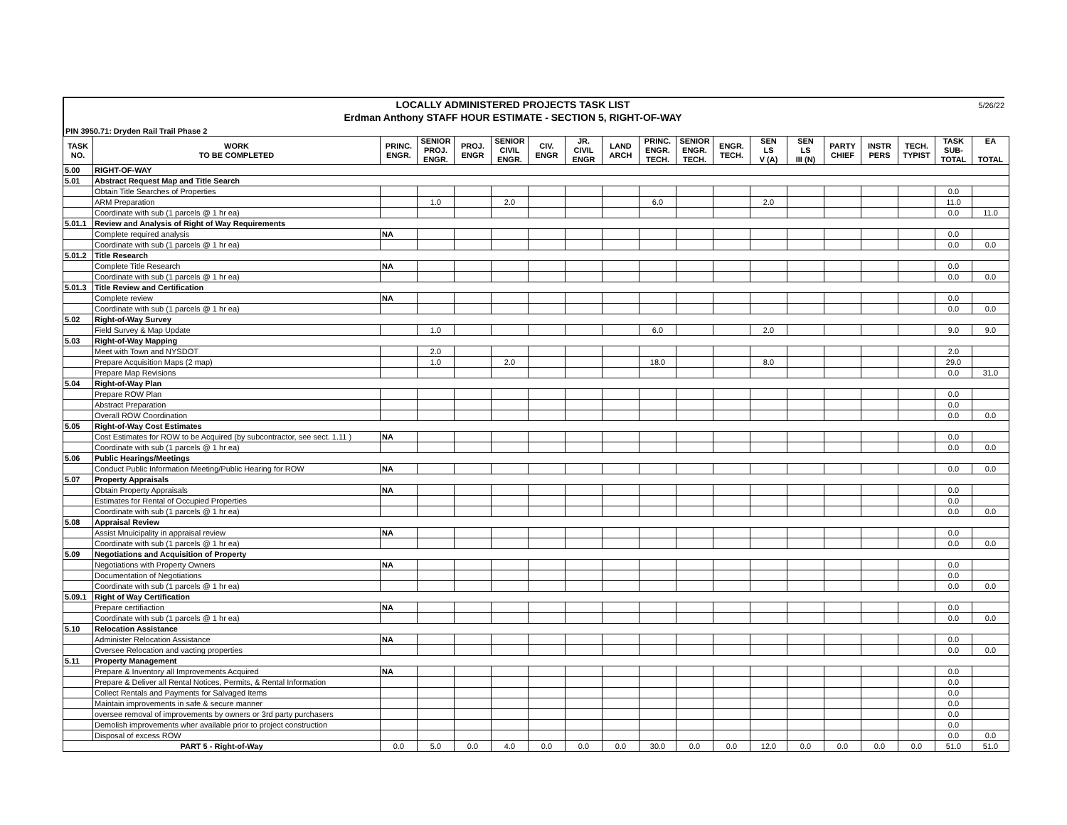LOCALLY ADMINISTERED PROJECTS TASK LIST
Erdman Anthony STAFF HOUR ESTIMATE - SECTION 5, RIGHT-OF-WAY
5/26/22
PIN 3950.71: Dryden Rail Trail Phase 2
| TASK NO. | WORK TO BE COMPLETED | PRINC. ENGR. | SENIOR PROJ. ENGR. | PROJ. ENGR | SENIOR CIVIL ENGR. | CIV. ENGR | JR. CIVIL ENGR | LAND ARCH | PRINC. ENGR. TECH. | SENIOR ENGR. TECH. | ENGR. TECH. | SEN LS V (A) | SEN LS III (N) | PARTY CHIEF | INSTR PERS | TECH. TYPIST | TASK SUB- TOTAL | EA TOTAL |
| --- | --- | --- | --- | --- | --- | --- | --- | --- | --- | --- | --- | --- | --- | --- | --- | --- | --- | --- |
| 5.00 | RIGHT-OF-WAY | | | | | | | | | | | | | | | | | |
| 5.01 | Abstract Request Map and Title Search | | | | | | | | | | | | | | | | | |
| | Obtain Title Searches of Properties | | | | | | | | | | | | | | | | 0.0 | |
| | ARM Preparation | | 1.0 | | 2.0 | | | | 6.0 | | | 2.0 | | | | | 11.0 | |
| | Coordinate with sub (1 parcels @ 1 hr ea) | | | | | | | | | | | | | | | | 0.0 | 11.0 |
| 5.01.1 | Review and Analysis of Right of Way Requirements | | | | | | | | | | | | | | | | | |
| | Complete required analysis | NA | | | | | | | | | | | | | | | 0.0 | |
| | Coordinate with sub (1 parcels @ 1 hr ea) | | | | | | | | | | | | | | | | 0.0 | 0.0 |
| 5.01.2 | Title Research | | | | | | | | | | | | | | | | | |
| | Complete Title Research | NA | | | | | | | | | | | | | | | 0.0 | |
| | Coordinate with sub (1 parcels @ 1 hr ea) | | | | | | | | | | | | | | | | 0.0 | 0.0 |
| 5.01.3 | Title Review and Certification | | | | | | | | | | | | | | | | | |
| | Complete review | NA | | | | | | | | | | | | | | | 0.0 | |
| | Coordinate with sub (1 parcels @ 1 hr ea) | | | | | | | | | | | | | | | | 0.0 | 0.0 |
| 5.02 | Right-of-Way Survey | | | | | | | | | | | | | | | | | |
| | Field Survey & Map Update | | 1.0 | | | | | | 6.0 | | | 2.0 | | | | | 9.0 | 9.0 |
| 5.03 | Right-of-Way Mapping | | | | | | | | | | | | | | | | | |
| | Meet with Town and NYSDOT | | 2.0 | | | | | | | | | | | | | | 2.0 | |
| | Prepare Acquisition Maps (2 map) | | 1.0 | | 2.0 | | | | 18.0 | | | 8.0 | | | | | 29.0 | |
| | Prepare Map Revisions | | | | | | | | | | | | | | | | 0.0 | 31.0 |
| 5.04 | Right-of-Way Plan | | | | | | | | | | | | | | | | | |
| | Prepare ROW Plan | | | | | | | | | | | | | | | | 0.0 | |
| | Abstract Preparation | | | | | | | | | | | | | | | | 0.0 | |
| | Overall ROW Coordination | | | | | | | | | | | | | | | | 0.0 | 0.0 |
| 5.05 | Right-of-Way Cost Estimates | | | | | | | | | | | | | | | | | |
| | Cost Estimates for ROW to be Acquired (by subcontractor, see sect. 1.11 ) | NA | | | | | | | | | | | | | | | 0.0 | |
| | Coordinate with sub (1 parcels @ 1 hr ea) | | | | | | | | | | | | | | | | 0.0 | 0.0 |
| 5.06 | Public Hearings/Meetings | | | | | | | | | | | | | | | | | |
| | Conduct Public Information Meeting/Public Hearing for ROW | NA | | | | | | | | | | | | | | | 0.0 | 0.0 |
| 5.07 | Property Appraisals | | | | | | | | | | | | | | | | | |
| | Obtain Property Appraisals | NA | | | | | | | | | | | | | | | 0.0 | |
| | Estimates for Rental of Occupied Properties | | | | | | | | | | | | | | | | 0.0 | |
| | Coordinate with sub (1 parcels @ 1 hr ea) | | | | | | | | | | | | | | | | 0.0 | 0.0 |
| 5.08 | Appraisal Review | | | | | | | | | | | | | | | | | |
| | Assist Mnuicipality in appraisal review | NA | | | | | | | | | | | | | | | 0.0 | |
| | Coordinate with sub (1 parcels @ 1 hr ea) | | | | | | | | | | | | | | | | 0.0 | 0.0 |
| 5.09 | Negotiations and Acquisition of Property | | | | | | | | | | | | | | | | | |
| | Negotiations with Property Owners | NA | | | | | | | | | | | | | | | 0.0 | |
| | Documentation of Negotiations | | | | | | | | | | | | | | | | 0.0 | |
| | Coordinate with sub (1 parcels @ 1 hr ea) | | | | | | | | | | | | | | | | 0.0 | 0.0 |
| 5.09.1 | Right of Way Certification | | | | | | | | | | | | | | | | | |
| | Prepare certifiaction | NA | | | | | | | | | | | | | | | 0.0 | |
| | Coordinate with sub (1 parcels @ 1 hr ea) | | | | | | | | | | | | | | | | 0.0 | 0.0 |
| 5.10 | Relocation Assistance | | | | | | | | | | | | | | | | | |
| | Administer Relocation Assistance | NA | | | | | | | | | | | | | | | 0.0 | |
| | Oversee Relocation and vacting properties | | | | | | | | | | | | | | | | 0.0 | 0.0 |
| 5.11 | Property Management | | | | | | | | | | | | | | | | | |
| | Prepare & Inventory all Improvements Acquired | NA | | | | | | | | | | | | | | | 0.0 | |
| | Prepare & Deliver all Rental Notices, Permits, & Rental Information | | | | | | | | | | | | | | | | 0.0 | |
| | Collect Rentals and Payments for Salvaged Items | | | | | | | | | | | | | | | | 0.0 | |
| | Maintain improvements in safe & secure manner | | | | | | | | | | | | | | | | 0.0 | |
| | oversee removal of improvements by owners or 3rd party purchasers | | | | | | | | | | | | | | | | 0.0 | |
| | Demolish improvements wher available prior to project construction | | | | | | | | | | | | | | | | 0.0 | |
| | Disposal of excess ROW | | | | | | | | | | | | | | | | 0.0 | 0.0 |
| PART 5 - Right-of-Way | | 0.0 | 5.0 | 0.0 | 4.0 | 0.0 | 0.0 | 0.0 | 30.0 | 0.0 | 0.0 | 12.0 | 0.0 | 0.0 | 0.0 | 0.0 | 51.0 | 51.0 |